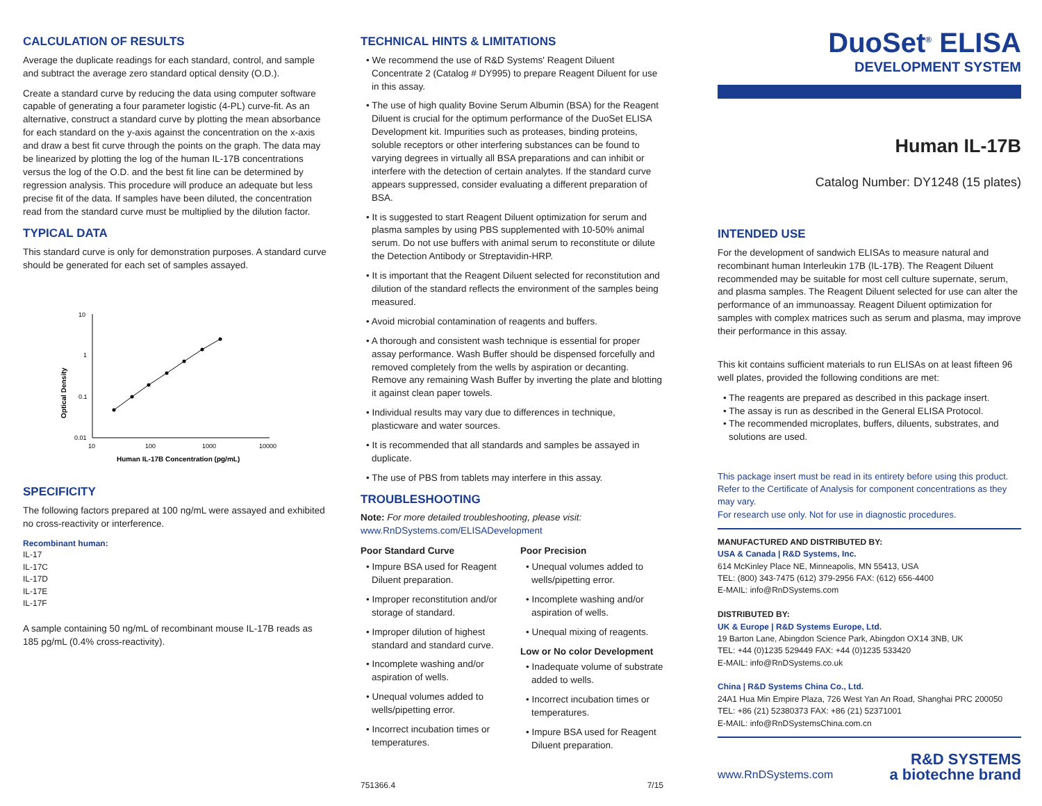CALCULATION OF RESULTS
Average the duplicate readings for each standard, control, and sample and subtract the average zero standard optical density (O.D.).
Create a standard curve by reducing the data using computer software capable of generating a four parameter logistic (4-PL) curve-fit. As an alternative, construct a standard curve by plotting the mean absorbance for each standard on the y-axis against the concentration on the x-axis and draw a best fit curve through the points on the graph. The data may be linearized by plotting the log of the human IL-17B concentrations versus the log of the O.D. and the best fit line can be determined by regression analysis. This procedure will produce an adequate but less precise fit of the data. If samples have been diluted, the concentration read from the standard curve must be multiplied by the dilution factor.
TYPICAL DATA
This standard curve is only for demonstration purposes. A standard curve should be generated for each set of samples assayed.
Optical Density
10
1
0.1
0.01
10
100
1000
10000
Human IL-17B Concentration (pg/mL)
SPECIFICITY
The following factors prepared at 100 ng/mL were assayed and exhibited no cross-reactivity or interference.
Recombinant human:
IL-17
IL-17C
IL-17D
IL-17E
IL-17F
A sample containing 50 ng/mL of recombinant mouse IL-17B reads as 185 pg/mL (0.4% cross-reactivity).
TECHNICAL HINTS & LIMITATIONS
• We recommend the use of R&D Systems' Reagent Diluent Concentrate 2 (Catalog # DY995) to prepare Reagent Diluent for use in this assay.
• The use of high quality Bovine Serum Albumin (BSA) for the Reagent Diluent is crucial for the optimum performance of the DuoSet ELISA Development kit. Impurities such as proteases, binding proteins, soluble receptors or other interfering substances can be found to varying degrees in virtually all BSA preparations and can inhibit or interfere with the detection of certain analytes. If the standard curve appears suppressed, consider evaluating a different preparation of BSA.
• It is suggested to start Reagent Diluent optimization for serum and plasma samples by using PBS supplemented with 10-50% animal serum. Do not use buffers with animal serum to reconstitute or dilute the Detection Antibody or Streptavidin-HRP.
• It is important that the Reagent Diluent selected for reconstitution and dilution of the standard reflects the environment of the samples being measured.
• Avoid microbial contamination of reagents and buffers.
• A thorough and consistent wash technique is essential for proper assay performance. Wash Buffer should be dispensed forcefully and removed completely from the wells by aspiration or decanting. Remove any remaining Wash Buffer by inverting the plate and blotting it against clean paper towels.
• Individual results may vary due to differences in technique, plasticware and water sources.
• It is recommended that all standards and samples be assayed in duplicate.
• The use of PBS from tablets may interfere in this assay.
TROUBLESHOOTING
Note: For more detailed troubleshooting, please visit:
www.RnDSystems.com/ELISADevelopment
Poor Standard Curve
• Impure BSA used for Reagent Diluent preparation.
• Improper reconstitution and/or storage of standard.
• Improper dilution of highest standard and standard curve.
• Incomplete washing and/or aspiration of wells.
• Unequal volumes added to wells/pipetting error.
• Incorrect incubation times or temperatures.
Poor Precision
• Unequal volumes added to wells/pipetting error.
• Incomplete washing and/or aspiration of wells.
• Unequal mixing of reagents.
Low or No color Development
• Inadequate volume of substrate added to wells.
• Incorrect incubation times or temperatures.
• Impure BSA used for Reagent Diluent preparation.
751366.4 7/15
DuoSet<sup>®</sup> ELISA
DEVELOPMENT SYSTEM
Human IL-17B
Catalog Number: DY1248 (15 plates)
INTENDED USE
For the development of sandwich ELISAs to measure natural and recombinant human Interleukin 17B (IL-17B). The Reagent Diluent recommended may be suitable for most cell culture supernate, serum, and plasma samples. The Reagent Diluent selected for use can alter the performance of an immunoassay. Reagent Diluent optimization for samples with complex matrices such as serum and plasma, may improve their performance in this assay.
This kit contains sufficient materials to run ELISAs on at least fifteen 96 well plates, provided the following conditions are met:
• The reagents are prepared as described in this package insert.
• The assay is run as described in the General ELISA Protocol.
• The recommended microplates, buffers, diluents, substrates, and solutions are used.
This package insert must be read in its entirety before using this product.
Refer to the Certificate of Analysis for component concentrations as they may vary.
For research use only. Not for use in diagnostic procedures.
MANUFACTURED AND DISTRIBUTED BY:
USA & Canada | R&D Systems, Inc.
614 McKinley Place NE, Minneapolis, MN 55413, USA
TEL: (800) 343-7475 (612) 379-2956 FAX: (612) 656-4400
E-MAIL: info@RnDSystems.com
DISTRIBUTED BY:
UK & Europe | R&D Systems Europe, Ltd.
19 Barton Lane, Abingdon Science Park, Abingdon OX14 3NB, UK
TEL: +44 (0)1235 529449 FAX: +44 (0)1235 533420
E-MAIL: info@RnDSystems.co.uk
China | R&D Systems China Co., Ltd.
24A1 Hua Min Empire Plaza, 726 West Yan An Road, Shanghai PRC 200050
TEL: +86 (21) 52380373 FAX: +86 (21) 52371001
E-MAIL: info@RnDSystemsChina.com.cn
www.RnDSystems.com R&D SYSTEMS
a biotechne brand